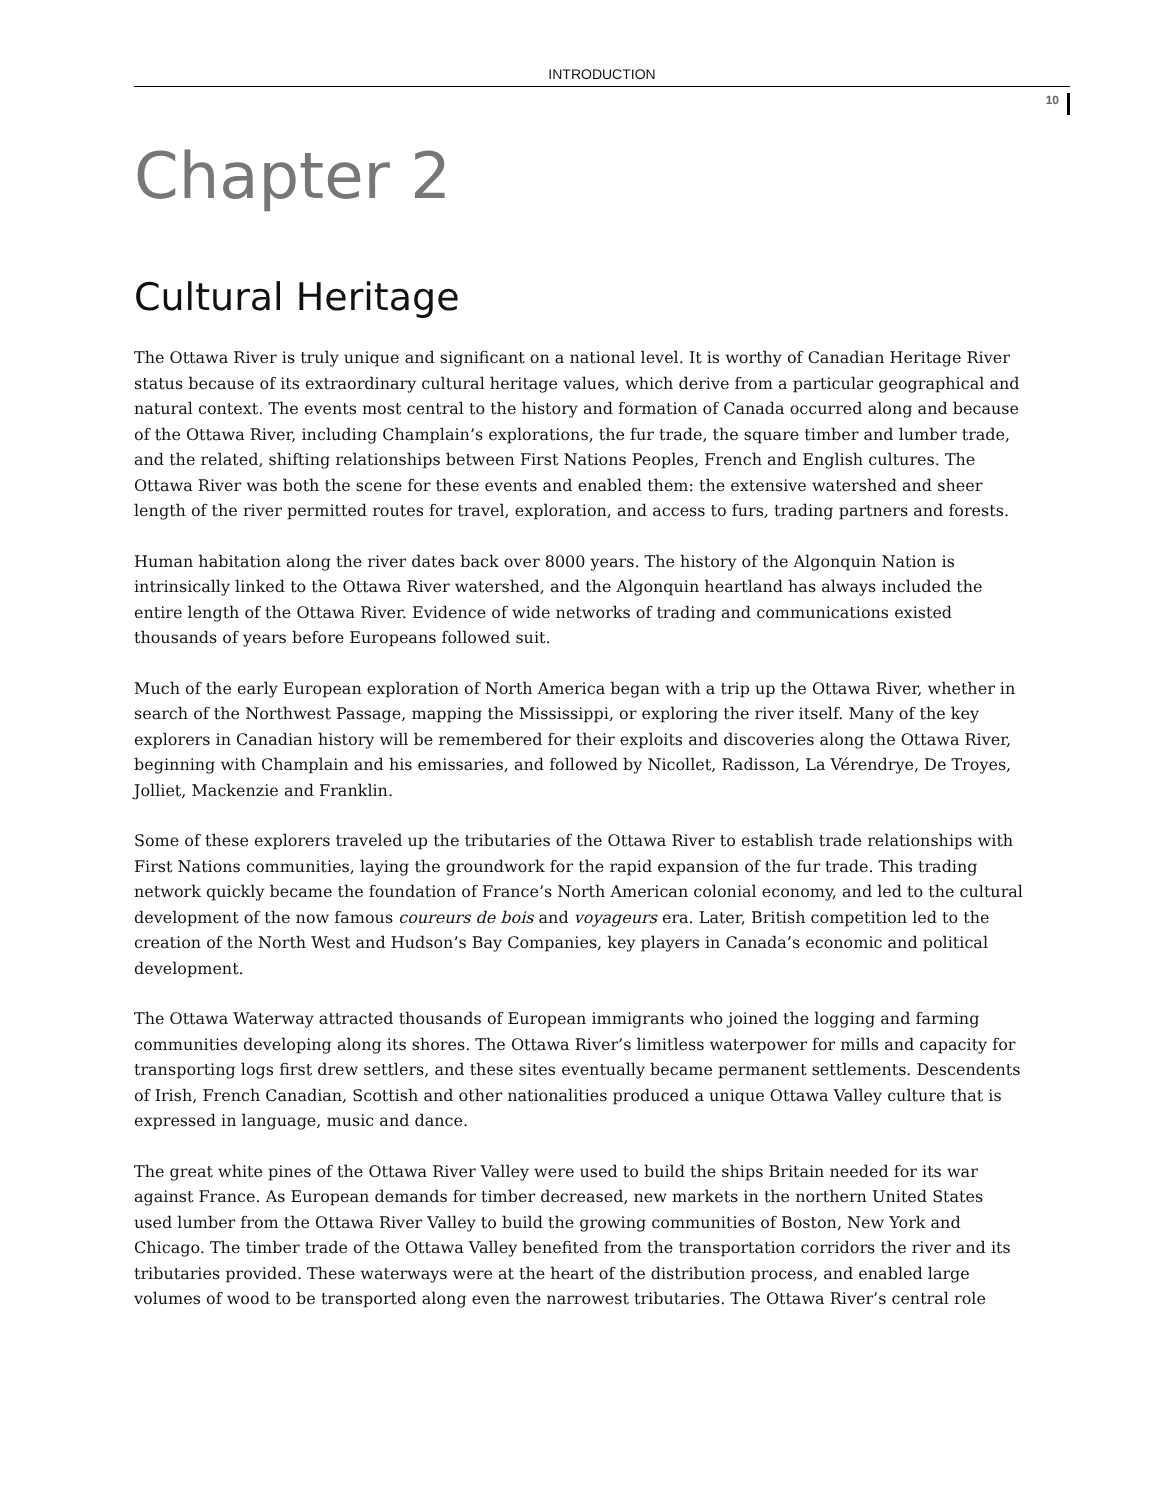INTRODUCTION
10
Chapter 2
Cultural Heritage
The Ottawa River is truly unique and significant on a national level. It is worthy of Canadian Heritage River status because of its extraordinary cultural heritage values, which derive from a particular geographical and natural context. The events most central to the history and formation of Canada occurred along and because of the Ottawa River, including Champlain’s explorations, the fur trade, the square timber and lumber trade, and the related, shifting relationships between First Nations Peoples, French and English cultures. The Ottawa River was both the scene for these events and enabled them: the extensive watershed and sheer length of the river permitted routes for travel, exploration, and access to furs, trading partners and forests.
Human habitation along the river dates back over 8000 years. The history of the Algonquin Nation is intrinsically linked to the Ottawa River watershed, and the Algonquin heartland has always included the entire length of the Ottawa River. Evidence of wide networks of trading and communications existed thousands of years before Europeans followed suit.
Much of the early European exploration of North America began with a trip up the Ottawa River, whether in search of the Northwest Passage, mapping the Mississippi, or exploring the river itself. Many of the key explorers in Canadian history will be remembered for their exploits and discoveries along the Ottawa River, beginning with Champlain and his emissaries, and followed by Nicollet, Radisson, La Vérendrye, De Troyes, Jolliet, Mackenzie and Franklin.
Some of these explorers traveled up the tributaries of the Ottawa River to establish trade relationships with First Nations communities, laying the groundwork for the rapid expansion of the fur trade. This trading network quickly became the foundation of France’s North American colonial economy, and led to the cultural development of the now famous coureurs de bois and voyageurs era. Later, British competition led to the creation of the North West and Hudson’s Bay Companies, key players in Canada’s economic and political development.
The Ottawa Waterway attracted thousands of European immigrants who joined the logging and farming communities developing along its shores. The Ottawa River’s limitless waterpower for mills and capacity for transporting logs first drew settlers, and these sites eventually became permanent settlements. Descendents of Irish, French Canadian, Scottish and other nationalities produced a unique Ottawa Valley culture that is expressed in language, music and dance.
The great white pines of the Ottawa River Valley were used to build the ships Britain needed for its war against France. As European demands for timber decreased, new markets in the northern United States used lumber from the Ottawa River Valley to build the growing communities of Boston, New York and Chicago. The timber trade of the Ottawa Valley benefited from the transportation corridors the river and its tributaries provided. These waterways were at the heart of the distribution process, and enabled large volumes of wood to be transported along even the narrowest tributaries. The Ottawa River’s central role